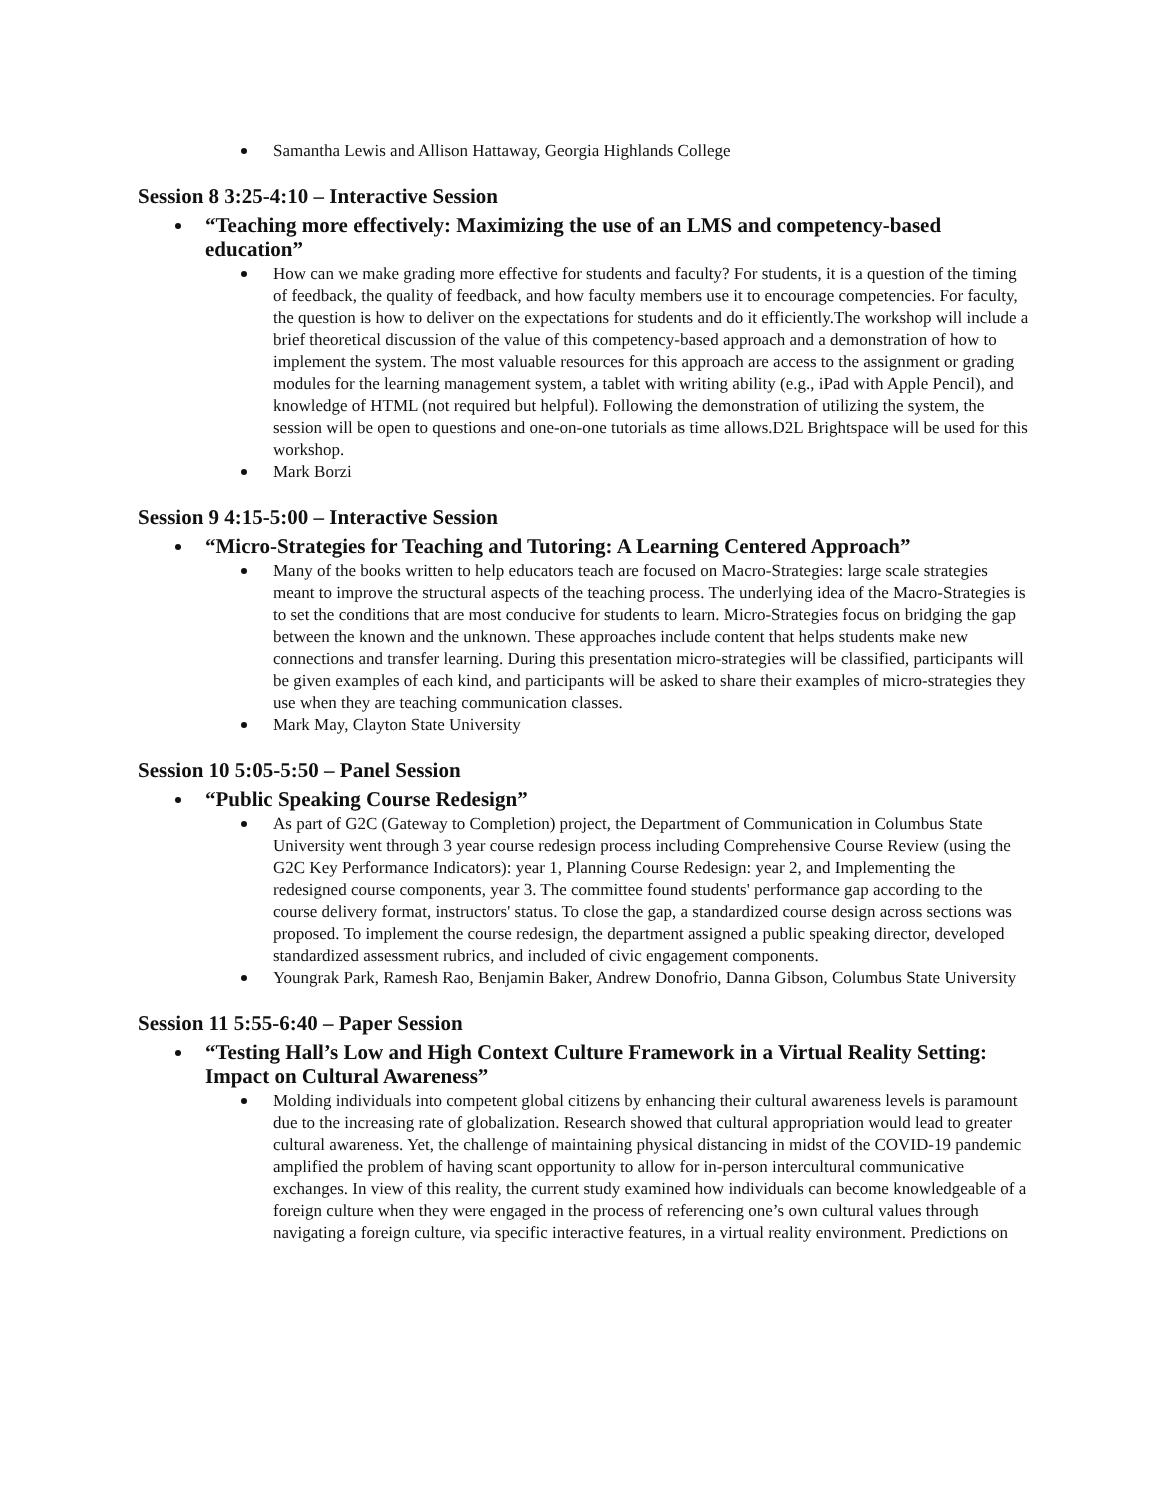Samantha Lewis and Allison Hattaway, Georgia Highlands College
Session 8 3:25-4:10 – Interactive Session
“Teaching more effectively: Maximizing the use of an LMS and competency-based education”
How can we make grading more effective for students and faculty? For students, it is a question of the timing of feedback, the quality of feedback, and how faculty members use it to encourage competencies. For faculty, the question is how to deliver on the expectations for students and do it efficiently.The workshop will include a brief theoretical discussion of the value of this competency-based approach and a demonstration of how to implement the system. The most valuable resources for this approach are access to the assignment or grading modules for the learning management system, a tablet with writing ability (e.g., iPad with Apple Pencil), and knowledge of HTML (not required but helpful). Following the demonstration of utilizing the system, the session will be open to questions and one-on-one tutorials as time allows.D2L Brightspace will be used for this workshop.
Mark Borzi
Session 9 4:15-5:00 – Interactive Session
“Micro-Strategies for Teaching and Tutoring: A Learning Centered Approach”
Many of the books written to help educators teach are focused on Macro-Strategies: large scale strategies meant to improve the structural aspects of the teaching process. The underlying idea of the Macro-Strategies is to set the conditions that are most conducive for students to learn. Micro-Strategies focus on bridging the gap between the known and the unknown. These approaches include content that helps students make new connections and transfer learning. During this presentation micro-strategies will be classified, participants will be given examples of each kind, and participants will be asked to share their examples of micro-strategies they use when they are teaching communication classes.
Mark May, Clayton State University
Session 10 5:05-5:50 – Panel Session
“Public Speaking Course Redesign”
As part of G2C (Gateway to Completion) project, the Department of Communication in Columbus State University went through 3 year course redesign process including Comprehensive Course Review (using the G2C Key Performance Indicators): year 1, Planning Course Redesign: year 2, and Implementing the redesigned course components, year 3. The committee found students' performance gap according to the course delivery format, instructors' status. To close the gap, a standardized course design across sections was proposed. To implement the course redesign, the department assigned a public speaking director, developed standardized assessment rubrics, and included of civic engagement components.
Youngrak Park, Ramesh Rao, Benjamin Baker, Andrew Donofrio, Danna Gibson, Columbus State University
Session 11 5:55-6:40 – Paper Session
“Testing Hall’s Low and High Context Culture Framework in a Virtual Reality Setting: Impact on Cultural Awareness”
Molding individuals into competent global citizens by enhancing their cultural awareness levels is paramount due to the increasing rate of globalization. Research showed that cultural appropriation would lead to greater cultural awareness. Yet, the challenge of maintaining physical distancing in midst of the COVID-19 pandemic amplified the problem of having scant opportunity to allow for in-person intercultural communicative exchanges. In view of this reality, the current study examined how individuals can become knowledgeable of a foreign culture when they were engaged in the process of referencing one’s own cultural values through navigating a foreign culture, via specific interactive features, in a virtual reality environment. Predictions on